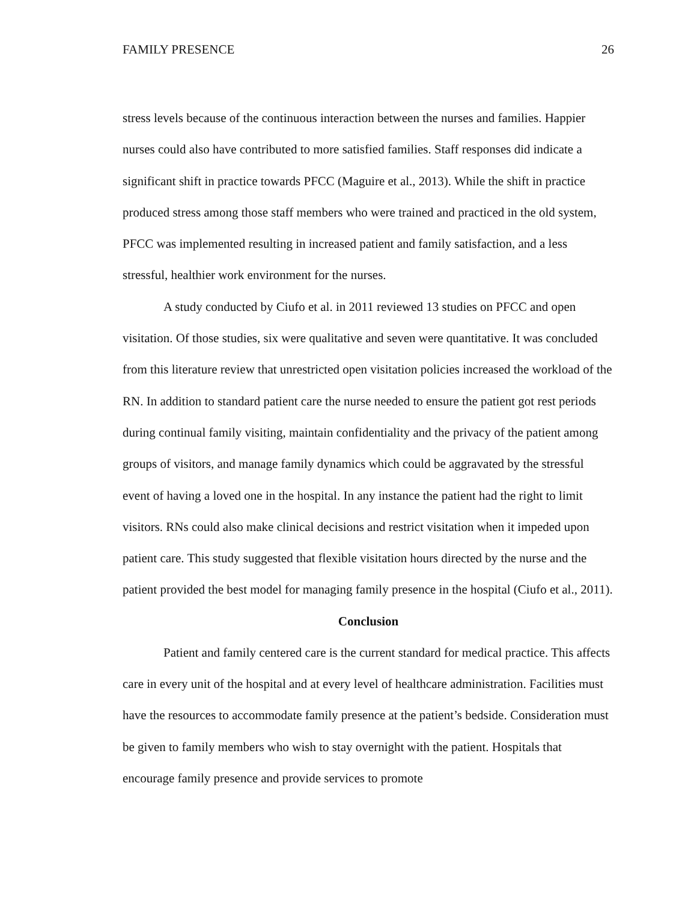FAMILY PRESENCE 26
stress levels because of the continuous interaction between the nurses and families. Happier nurses could also have contributed to more satisfied families. Staff responses did indicate a significant shift in practice towards PFCC (Maguire et al., 2013). While the shift in practice produced stress among those staff members who were trained and practiced in the old system, PFCC was implemented resulting in increased patient and family satisfaction, and a less stressful, healthier work environment for the nurses.
A study conducted by Ciufo et al. in 2011 reviewed 13 studies on PFCC and open visitation. Of those studies, six were qualitative and seven were quantitative. It was concluded from this literature review that unrestricted open visitation policies increased the workload of the RN. In addition to standard patient care the nurse needed to ensure the patient got rest periods during continual family visiting, maintain confidentiality and the privacy of the patient among groups of visitors, and manage family dynamics which could be aggravated by the stressful event of having a loved one in the hospital. In any instance the patient had the right to limit visitors. RNs could also make clinical decisions and restrict visitation when it impeded upon patient care. This study suggested that flexible visitation hours directed by the nurse and the patient provided the best model for managing family presence in the hospital (Ciufo et al., 2011).
Conclusion
Patient and family centered care is the current standard for medical practice. This affects care in every unit of the hospital and at every level of healthcare administration. Facilities must have the resources to accommodate family presence at the patient’s bedside. Consideration must be given to family members who wish to stay overnight with the patient. Hospitals that encourage family presence and provide services to promote